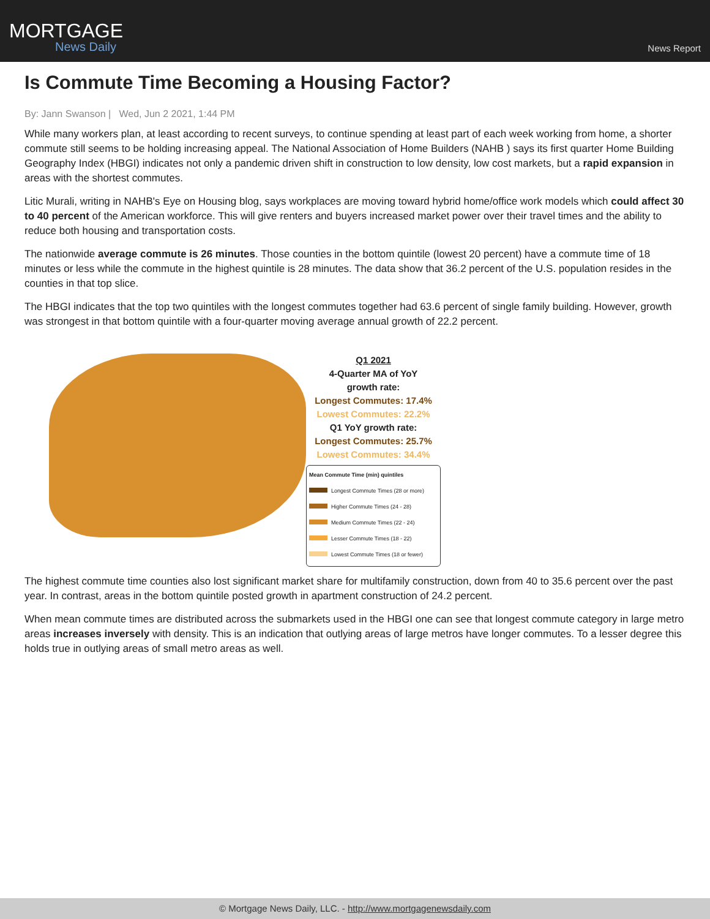MORTGAGE
News Daily
News Report
Is Commute Time Becoming a Housing Factor?
By: Jann Swanson | Wed, Jun 2 2021, 1:44 PM
While many workers plan, at least according to recent surveys, to continue spending at least part of each week working from home, a shorter commute still seems to be holding increasing appeal. The National Association of Home Builders (NAHB ) says its first quarter Home Building Geography Index (HBGI) indicates not only a pandemic driven shift in construction to low density, low cost markets, but a rapid expansion in areas with the shortest commutes.
Litic Murali, writing in NAHB's Eye on Housing blog, says workplaces are moving toward hybrid home/office work models which could affect 30 to 40 percent of the American workforce. This will give renters and buyers increased market power over their travel times and the ability to reduce both housing and transportation costs.
The nationwide average commute is 26 minutes. Those counties in the bottom quintile (lowest 20 percent) have a commute time of 18 minutes or less while the commute in the highest quintile is 28 minutes. The data show that 36.2 percent of the U.S. population resides in the counties in that top slice.
The HBGI indicates that the top two quintiles with the longest commutes together had 63.6 percent of single family building. However, growth was strongest in that bottom quintile with a four-quarter moving average annual growth of 22.2 percent.
Q1 2021
4-Quarter MA of YoY
growth rate:
Longest Commutes: 17.4%
Lowest Commutes: 22.2%
Q1 YoY growth rate:
Longest Commutes: 25.7%
Lowest Commutes: 34.4%
Mean Commute Time (min) quintiles
Longest Commute Times (28 or more)
Higher Commute Times (24 - 28)
Medium Commute Times (22 - 24)
Lesser Commute Times (18 - 22)
Lowest Commute Times (18 or fewer)
The highest commute time counties also lost significant market share for multifamily construction, down from 40 to 35.6 percent over the past year. In contrast, areas in the bottom quintile posted growth in apartment construction of 24.2 percent.
When mean commute times are distributed across the submarkets used in the HBGI one can see that longest commute category in large metro areas increases inversely with density. This is an indication that outlying areas of large metros have longer commutes. To a lesser degree this holds true in outlying areas of small metro areas as well.
© Mortgage News Daily, LLC. - http://www.mortgagenewsdaily.com